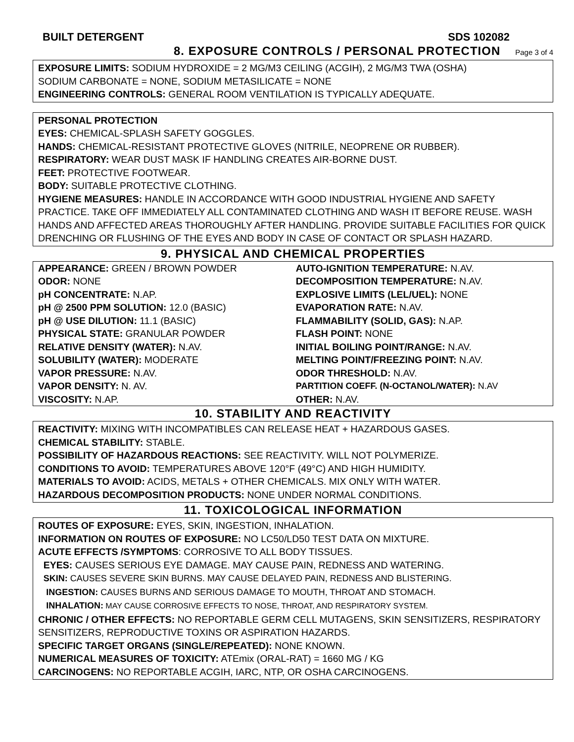BUILT DETERGENT SDS 102082
8. EXPOSURE CONTROLS / PERSONAL PROTECTION Page 3 of 4
EXPOSURE LIMITS: SODIUM HYDROXIDE = 2 MG/M3 CEILING (ACGIH), 2 MG/M3 TWA (OSHA)
SODIUM CARBONATE = NONE, SODIUM METASILICATE = NONE
ENGINEERING CONTROLS: GENERAL ROOM VENTILATION IS TYPICALLY ADEQUATE.
PERSONAL PROTECTION
EYES: CHEMICAL-SPLASH SAFETY GOGGLES.
HANDS: CHEMICAL-RESISTANT PROTECTIVE GLOVES (NITRILE, NEOPRENE OR RUBBER).
RESPIRATORY: WEAR DUST MASK IF HANDLING CREATES AIR-BORNE DUST.
FEET: PROTECTIVE FOOTWEAR.
BODY: SUITABLE PROTECTIVE CLOTHING.
HYGIENE MEASURES: HANDLE IN ACCORDANCE WITH GOOD INDUSTRIAL HYGIENE AND SAFETY PRACTICE. TAKE OFF IMMEDIATELY ALL CONTAMINATED CLOTHING AND WASH IT BEFORE REUSE. WASH HANDS AND AFFECTED AREAS THOROUGHLY AFTER HANDLING. PROVIDE SUITABLE FACILITIES FOR QUICK DRENCHING OR FLUSHING OF THE EYES AND BODY IN CASE OF CONTACT OR SPLASH HAZARD.
9. PHYSICAL AND CHEMICAL PROPERTIES
| APPEARANCE: GREEN / BROWN POWDER | AUTO-IGNITION TEMPERATURE: N.AV. |
| ODOR: NONE | DECOMPOSITION TEMPERATURE: N.AV. |
| pH CONCENTRATE: N.AP. | EXPLOSIVE LIMITS (LEL/UEL): NONE |
| pH @ 2500 PPM SOLUTION: 12.0 (BASIC) | EVAPORATION RATE: N.AV. |
| pH @ USE DILUTION: 11.1 (BASIC) | FLAMMABILITY (SOLID, GAS): N.AP. |
| PHYSICAL STATE: GRANULAR POWDER | FLASH POINT: NONE |
| RELATIVE DENSITY (WATER): N.AV. | INITIAL BOILING POINT/RANGE: N.AV. |
| SOLUBILITY (WATER): MODERATE | MELTING POINT/FREEZING POINT: N.AV. |
| VAPOR PRESSURE: N.AV. | ODOR THRESHOLD: N.AV. |
| VAPOR DENSITY: N. AV. | PARTITION COEFF. (N-OCTANOL/WATER): N.AV |
| VISCOSITY: N.AP. | OTHER: N.AV. |
10. STABILITY AND REACTIVITY
REACTIVITY: MIXING WITH INCOMPATIBLES CAN RELEASE HEAT + HAZARDOUS GASES.
CHEMICAL STABILITY: STABLE.
POSSIBILITY OF HAZARDOUS REACTIONS: SEE REACTIVITY. WILL NOT POLYMERIZE.
CONDITIONS TO AVOID: TEMPERATURES ABOVE 120°F (49°C) AND HIGH HUMIDITY.
MATERIALS TO AVOID: ACIDS, METALS + OTHER CHEMICALS. MIX ONLY WITH WATER.
HAZARDOUS DECOMPOSITION PRODUCTS: NONE UNDER NORMAL CONDITIONS.
11. TOXICOLOGICAL INFORMATION
ROUTES OF EXPOSURE: EYES, SKIN, INGESTION, INHALATION.
INFORMATION ON ROUTES OF EXPOSURE: NO LC50/LD50 TEST DATA ON MIXTURE.
ACUTE EFFECTS /SYMPTOMS: CORROSIVE TO ALL BODY TISSUES.
EYES: CAUSES SERIOUS EYE DAMAGE. MAY CAUSE PAIN, REDNESS AND WATERING.
SKIN: CAUSES SEVERE SKIN BURNS. MAY CAUSE DELAYED PAIN, REDNESS AND BLISTERING.
INGESTION: CAUSES BURNS AND SERIOUS DAMAGE TO MOUTH, THROAT AND STOMACH.
INHALATION: MAY CAUSE CORROSIVE EFFECTS TO NOSE, THROAT, AND RESPIRATORY SYSTEM.
CHRONIC / OTHER EFFECTS: NO REPORTABLE GERM CELL MUTAGENS, SKIN SENSITIZERS, RESPIRATORY SENSITIZERS, REPRODUCTIVE TOXINS OR ASPIRATION HAZARDS.
SPECIFIC TARGET ORGANS (SINGLE/REPEATED): NONE KNOWN.
NUMERICAL MEASURES OF TOXICITY: ATEmix (ORAL-RAT) = 1660 MG / KG
CARCINOGENS: NO REPORTABLE ACGIH, IARC, NTP, OR OSHA CARCINOGENS.